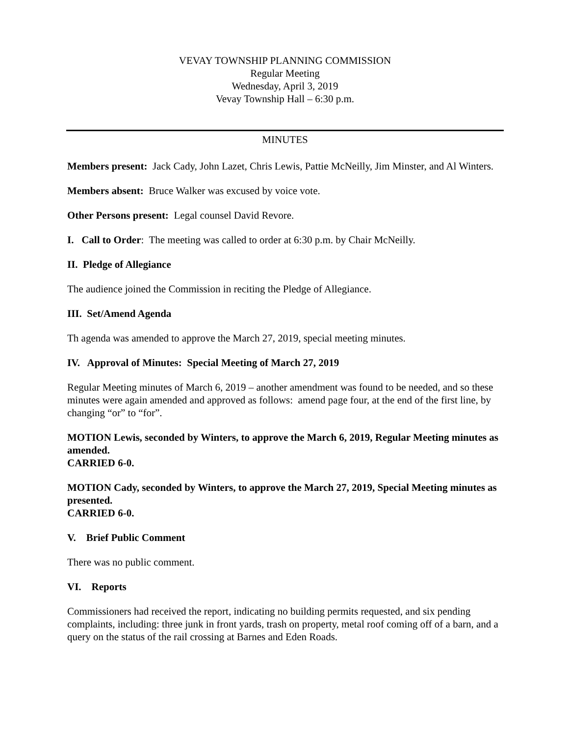VEVAY TOWNSHIP PLANNING COMMISSION
Regular Meeting
Wednesday, April 3, 2019
Vevay Township Hall – 6:30 p.m.
MINUTES
Members present: Jack Cady, John Lazet, Chris Lewis, Pattie McNeilly, Jim Minster, and Al Winters.
Members absent: Bruce Walker was excused by voice vote.
Other Persons present: Legal counsel David Revore.
I. Call to Order: The meeting was called to order at 6:30 p.m. by Chair McNeilly.
II. Pledge of Allegiance
The audience joined the Commission in reciting the Pledge of Allegiance.
III. Set/Amend Agenda
Th agenda was amended to approve the March 27, 2019, special meeting minutes.
IV. Approval of Minutes: Special Meeting of March 27, 2019
Regular Meeting minutes of March 6, 2019 – another amendment was found to be needed, and so these minutes were again amended and approved as follows: amend page four, at the end of the first line, by changing “or” to “for”.
MOTION Lewis, seconded by Winters, to approve the March 6, 2019, Regular Meeting minutes as amended.
CARRIED 6-0.
MOTION Cady, seconded by Winters, to approve the March 27, 2019, Special Meeting minutes as presented.
CARRIED 6-0.
V. Brief Public Comment
There was no public comment.
VI. Reports
Commissioners had received the report, indicating no building permits requested, and six pending complaints, including: three junk in front yards, trash on property, metal roof coming off of a barn, and a query on the status of the rail crossing at Barnes and Eden Roads.